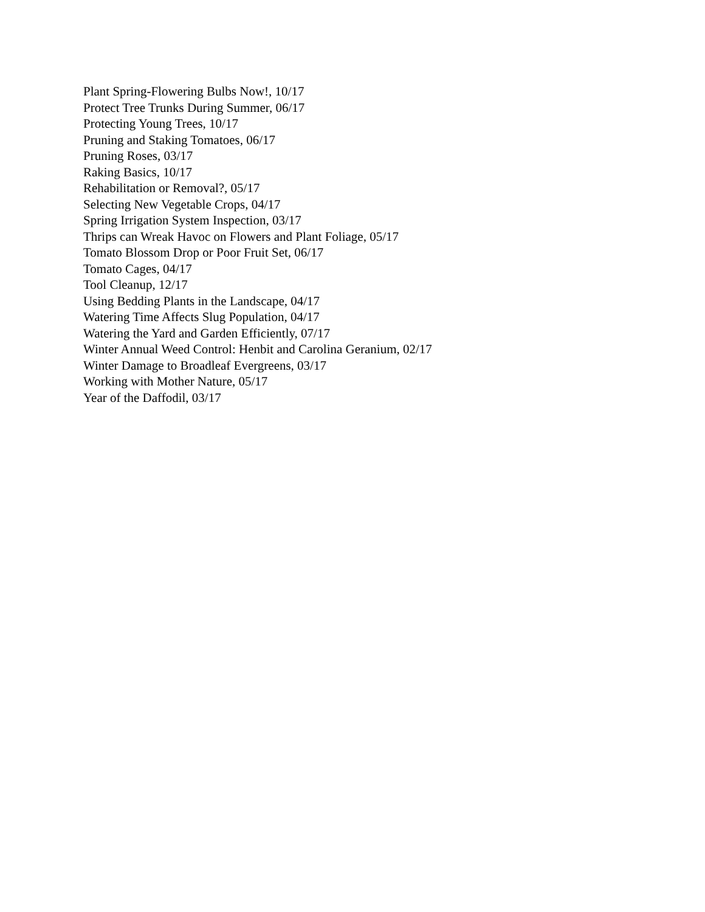Plant Spring-Flowering Bulbs Now!, 10/17
Protect Tree Trunks During Summer, 06/17
Protecting Young Trees, 10/17
Pruning and Staking Tomatoes, 06/17
Pruning Roses, 03/17
Raking Basics, 10/17
Rehabilitation or Removal?, 05/17
Selecting New Vegetable Crops, 04/17
Spring Irrigation System Inspection, 03/17
Thrips can Wreak Havoc on Flowers and Plant Foliage, 05/17
Tomato Blossom Drop or Poor Fruit Set, 06/17
Tomato Cages, 04/17
Tool Cleanup, 12/17
Using Bedding Plants in the Landscape, 04/17
Watering Time Affects Slug Population, 04/17
Watering the Yard and Garden Efficiently, 07/17
Winter Annual Weed Control: Henbit and Carolina Geranium, 02/17
Winter Damage to Broadleaf Evergreens, 03/17
Working with Mother Nature, 05/17
Year of the Daffodil, 03/17